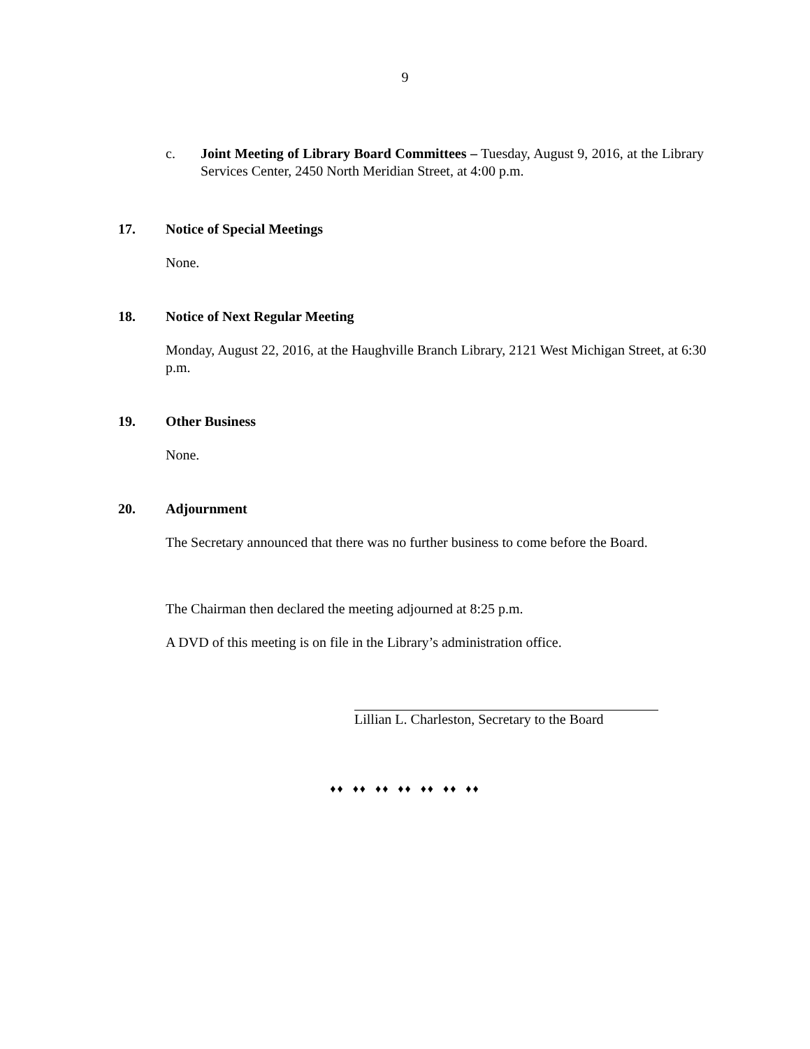9
c. Joint Meeting of Library Board Committees – Tuesday, August 9, 2016, at the Library Services Center, 2450 North Meridian Street, at 4:00 p.m.
17. Notice of Special Meetings
None.
18. Notice of Next Regular Meeting
Monday, August 22, 2016, at the Haughville Branch Library, 2121 West Michigan Street, at 6:30 p.m.
19. Other Business
None.
20. Adjournment
The Secretary announced that there was no further business to come before the Board.
The Chairman then declared the meeting adjourned at 8:25 p.m.
A DVD of this meeting is on file in the Library’s administration office.
Lillian L. Charleston, Secretary to the Board
♦♦ ♦♦ ♦♦ ♦♦ ♦♦ ♦♦ ♦♦